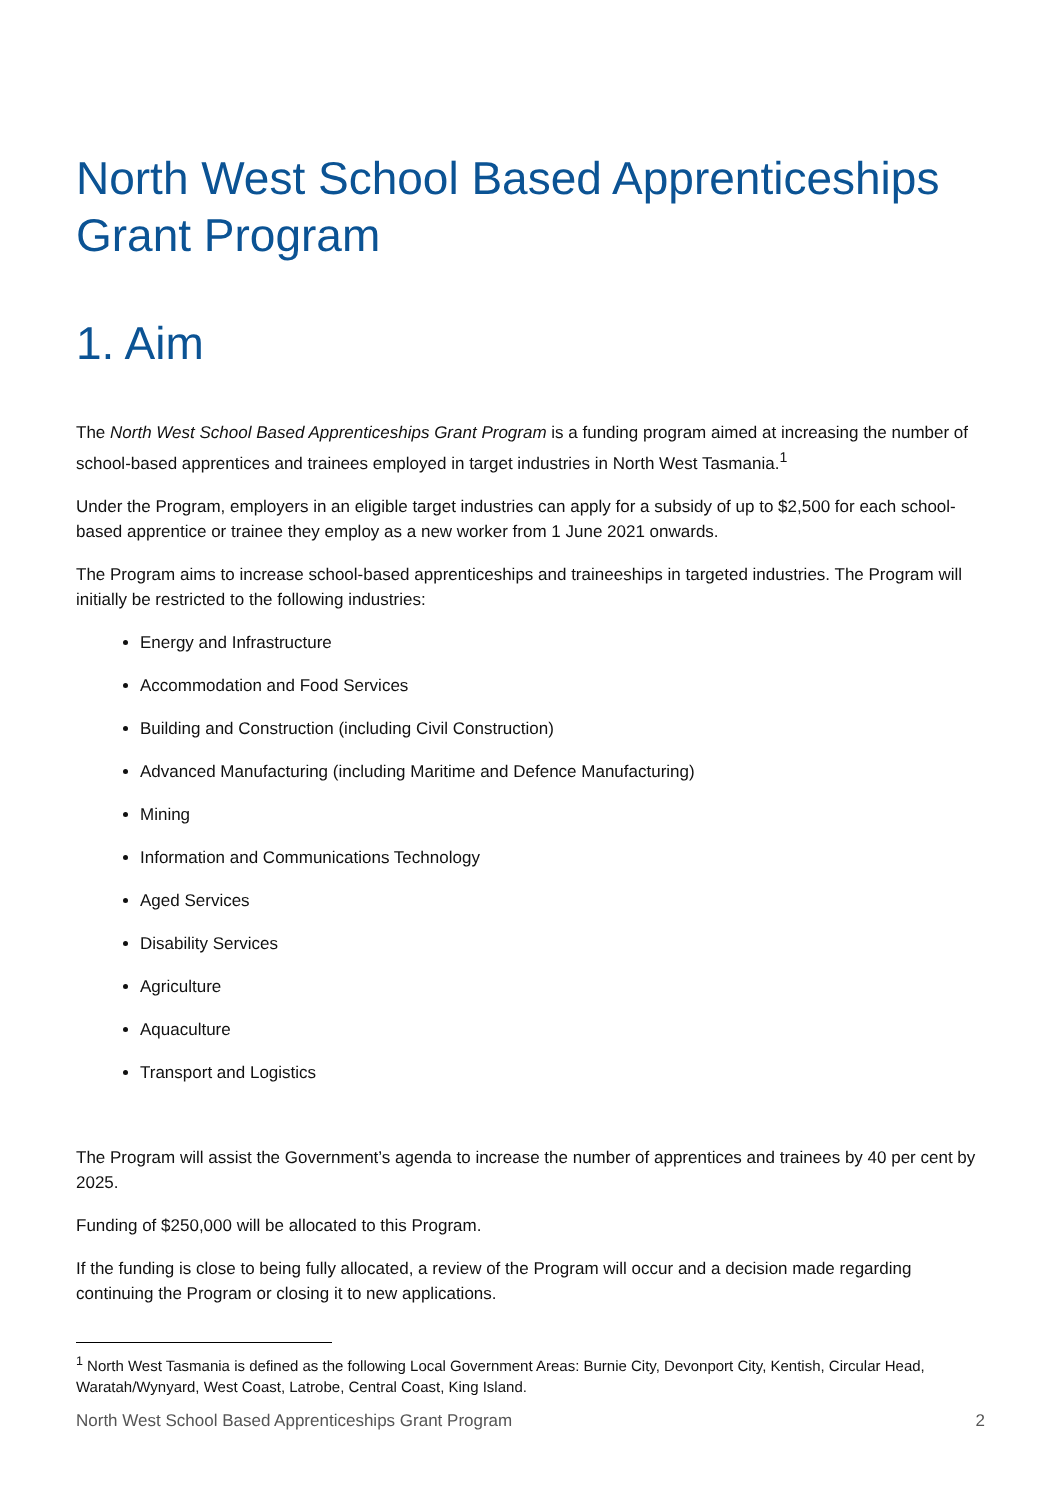North West School Based Apprenticeships Grant Program
1. Aim
The North West School Based Apprenticeships Grant Program is a funding program aimed at increasing the number of school-based apprentices and trainees employed in target industries in North West Tasmania.<sup>1</sup>
Under the Program, employers in an eligible target industries can apply for a subsidy of up to $2,500 for each school-based apprentice or trainee they employ as a new worker from 1 June 2021 onwards.
The Program aims to increase school-based apprenticeships and traineeships in targeted industries. The Program will initially be restricted to the following industries:
Energy and Infrastructure
Accommodation and Food Services
Building and Construction (including Civil Construction)
Advanced Manufacturing (including Maritime and Defence Manufacturing)
Mining
Information and Communications Technology
Aged Services
Disability Services
Agriculture
Aquaculture
Transport and Logistics
The Program will assist the Government’s agenda to increase the number of apprentices and trainees by 40 per cent by 2025.
Funding of $250,000 will be allocated to this Program.
If the funding is close to being fully allocated, a review of the Program will occur and a decision made regarding continuing the Program or closing it to new applications.
<sup>1</sup> North West Tasmania is defined as the following Local Government Areas: Burnie City, Devonport City, Kentish, Circular Head, Waratah/Wynyard, West Coast, Latrobe, Central Coast, King Island.
North West School Based Apprenticeships Grant Program 2